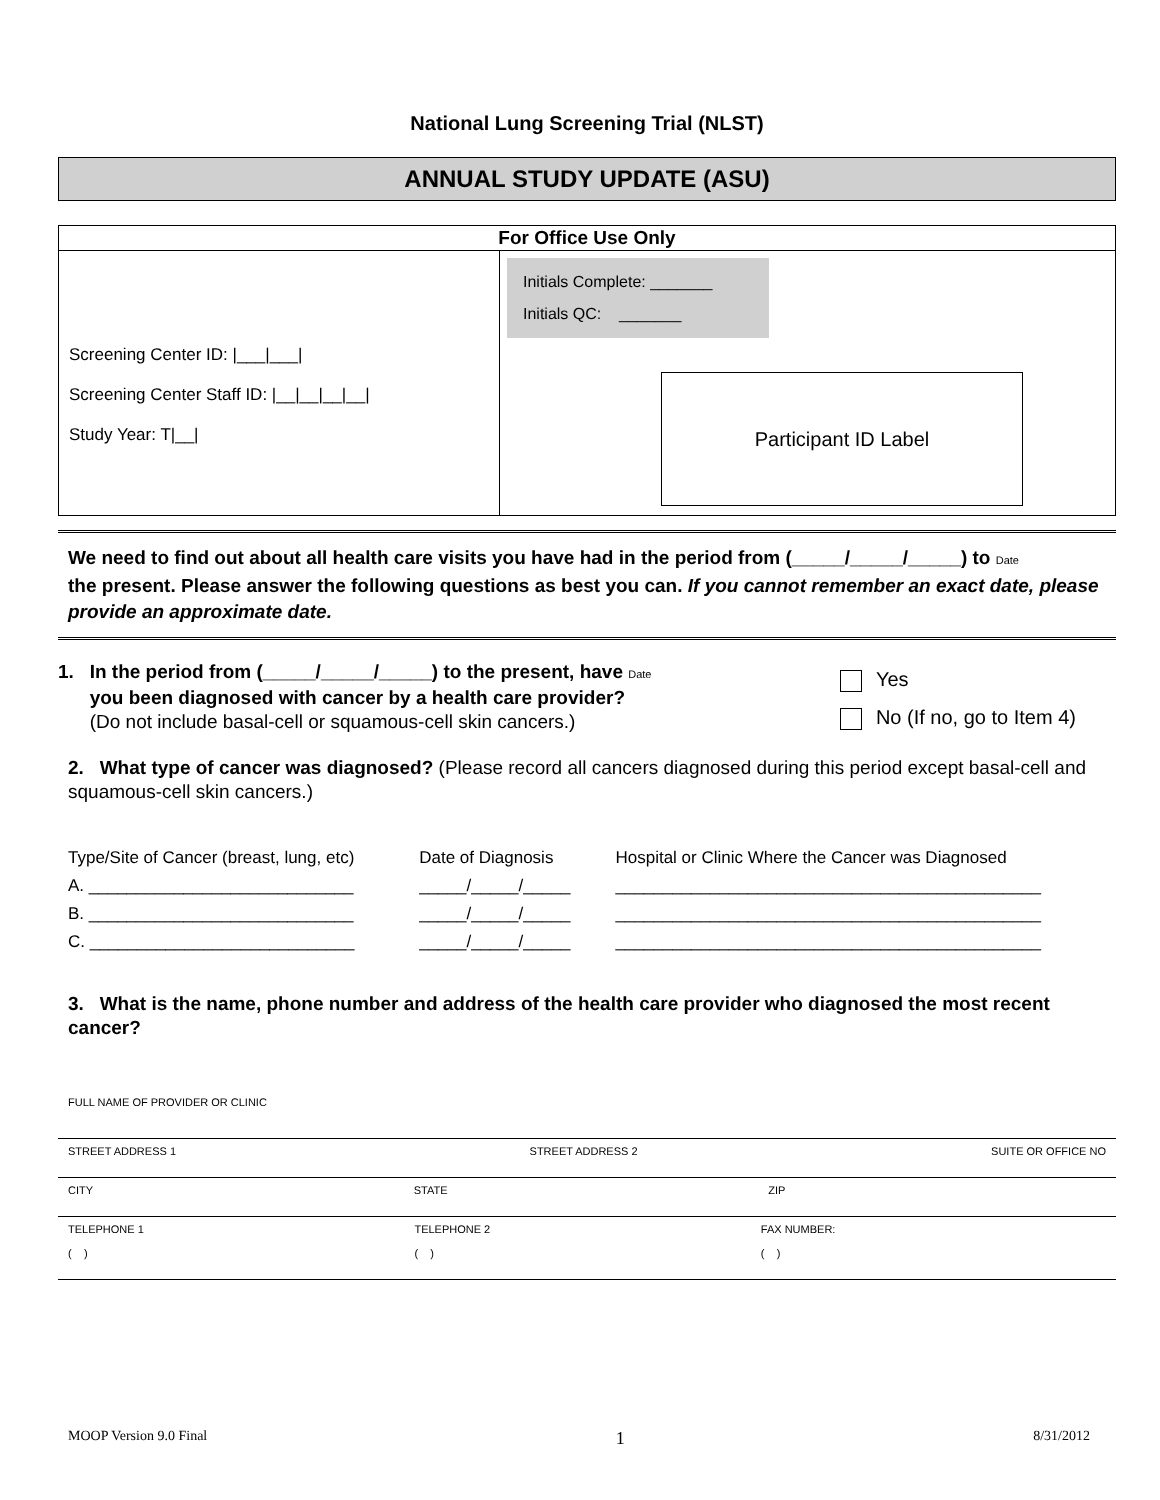National Lung Screening Trial (NLST)
ANNUAL STUDY UPDATE (ASU)
| For Office Use Only | |
| --- | --- |
| Screening Center ID: /___/___/ Screening Center Staff ID: /__/__/__/__/ Study Year: T/__/ | Initials Complete: _______ Initials QC: _______ Participant ID Label |
We need to find out about all health care visits you have had in the period from (_____/_____/_____) to Date
the present. Please answer the following questions as best you can. If you cannot remember an exact date, please provide an approximate date.
1. In the period from (_____/_____/_____) to the present, have Date
you been diagnosed with cancer by a health care provider?
(Do not include basal-cell or squamous-cell skin cancers.)
Yes
No (If no, go to Item 4)
2. What type of cancer was diagnosed? (Please record all cancers diagnosed during this period except basal-cell and squamous-cell skin cancers.)
| Type/Site of Cancer (breast, lung, etc) | Date of Diagnosis | Hospital or Clinic Where the Cancer was Diagnosed |
| A. ____________________________ | _____/_____/_____ | _____________________________________________ |
| B. ____________________________ | _____/_____/_____ | _____________________________________________ |
| C. ____________________________ | _____/_____/_____ | _____________________________________________ |
3. What is the name, phone number and address of the health care provider who diagnosed the most recent cancer?
FULL NAME OF PROVIDER OR CLINIC
STREET ADDRESS 1 STREET ADDRESS 2 SUITE OR OFFICE NO
CITY STATE ZIP
TELEPHONE 1
( ) TELEPHONE 2
( ) FAX NUMBER:
( )
MOOP Version 9.0 Final 1 8/31/2012